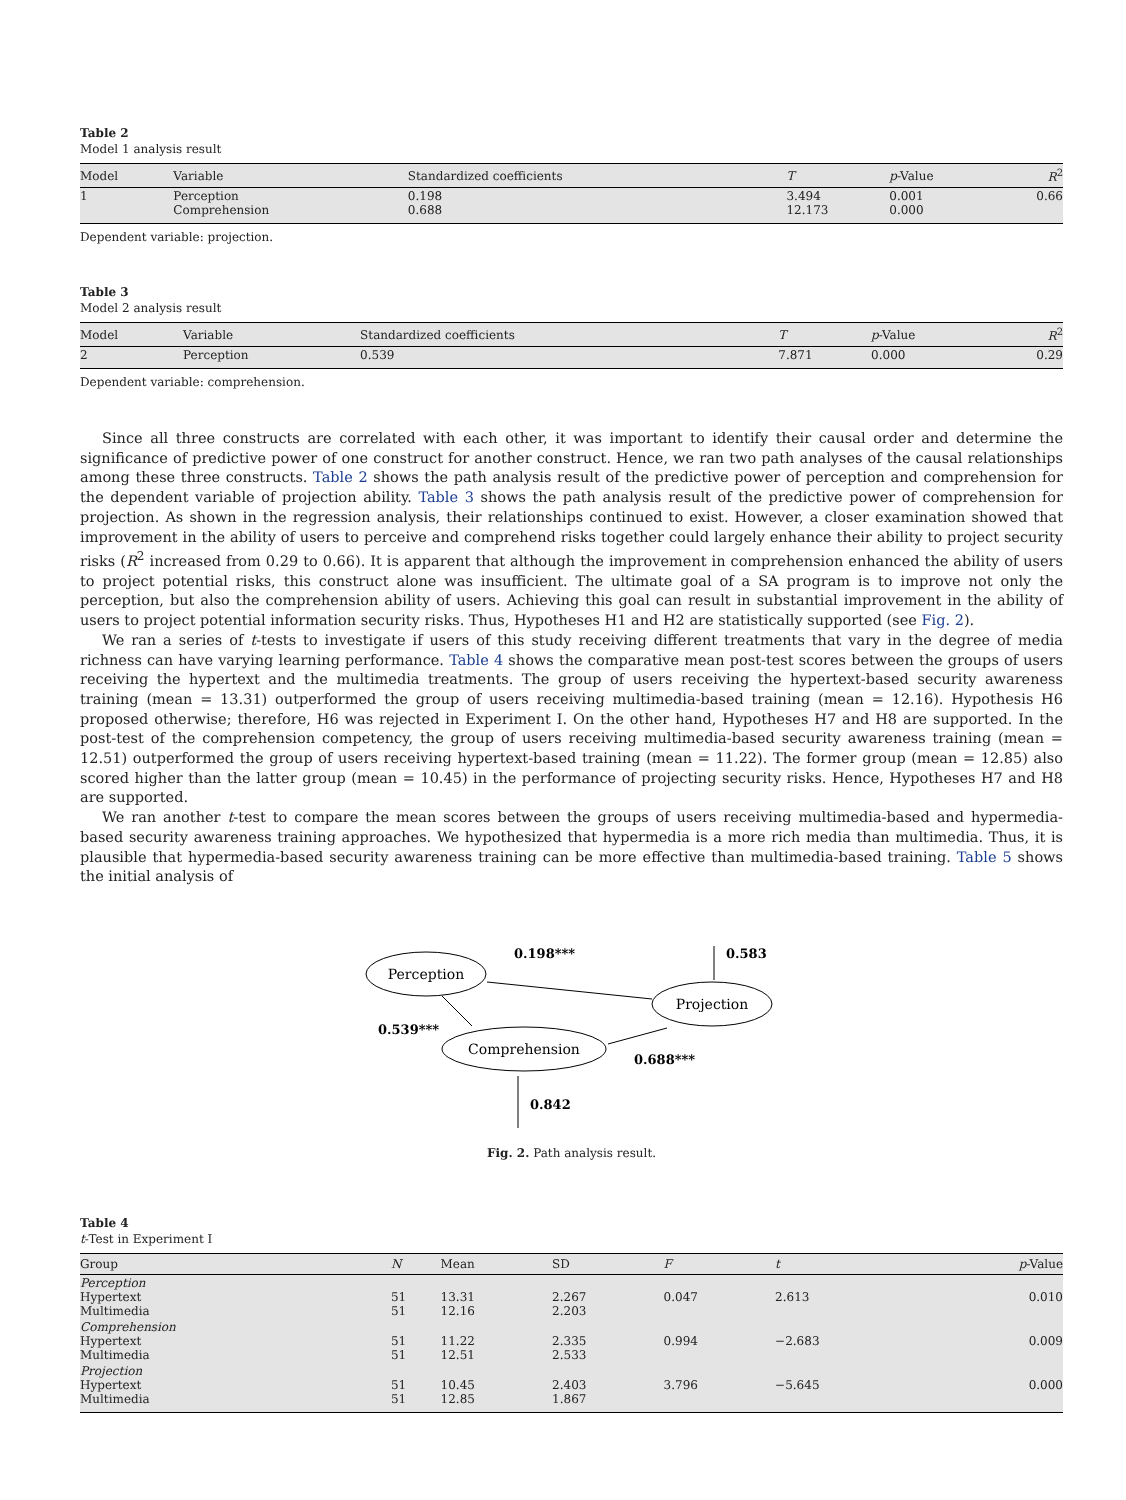Table 2
Model 1 analysis result
| Model | Variable | Standardized coefficients | T | p -Value | R<sup>2</sup> |
| --- | --- | --- | --- | --- | --- |
| 1 | Perception Comprehension | 0.198 0.688 | 3.494 12.173 | 0.001 0.000 | 0.66 |
Dependent variable: projection.
Table 3
Model 2 analysis result
| Model | Variable | Standardized coefficients | T | p -Value | R<sup>2</sup> |
| --- | --- | --- | --- | --- | --- |
| 2 | Perception | 0.539 | 7.871 | 0.000 | 0.29 |
Dependent variable: comprehension.
Since all three constructs are correlated with each other, it was important to identify their causal order and determine the significance of predictive power of one construct for another construct. Hence, we ran two path analyses of the causal relationships among these three constructs. Table 2 shows the path analysis result of the predictive power of perception and comprehension for the dependent variable of projection ability. Table 3 shows the path analysis result of the predictive power of comprehension for projection. As shown in the regression analysis, their relationships continued to exist. However, a closer examination showed that improvement in the ability of users to perceive and comprehend risks together could largely enhance their ability to project security risks (R<sup>2</sup> increased from 0.29 to 0.66). It is apparent that although the improvement in comprehension enhanced the ability of users to project potential risks, this construct alone was insufficient. The ultimate goal of a SA program is to improve not only the perception, but also the comprehension ability of users. Achieving this goal can result in substantial improvement in the ability of users to project potential information security risks. Thus, Hypotheses H1 and H2 are statistically supported (see Fig. 2).
We ran a series of t-tests to investigate if users of this study receiving different treatments that vary in the degree of media richness can have varying learning performance. Table 4 shows the comparative mean post-test scores between the groups of users receiving the hypertext and the multimedia treatments. The group of users receiving the hypertext-based security awareness training (mean = 13.31) outperformed the group of users receiving multimedia-based training (mean = 12.16). Hypothesis H6 proposed otherwise; therefore, H6 was rejected in Experiment I. On the other hand, Hypotheses H7 and H8 are supported. In the post-test of the comprehension competency, the group of users receiving multimedia-based security awareness training (mean = 12.51) outperformed the group of users receiving hypertext-based training (mean = 11.22). The former group (mean = 12.85) also scored higher than the latter group (mean = 10.45) in the performance of projecting security risks. Hence, Hypotheses H7 and H8 are supported.
We ran another t-test to compare the mean scores between the groups of users receiving multimedia-based and hypermedia-based security awareness training approaches. We hypothesized that hypermedia is a more rich media than multimedia. Thus, it is plausible that hypermedia-based security awareness training can be more effective than multimedia-based training. Table 5 shows the initial analysis of
Perception
Projection
Comprehension
0.198***
0.583
0.539***
0.688***
0.842
Fig. 2. Path analysis result.
Table 4
t-Test in Experiment I
| Group | N | Mean | SD | F | t | p -Value |
| --- | --- | --- | --- | --- | --- | --- |
| Perception Hypertext Multimedia | 51 51 | 13.31 12.16 | 2.267 2.203 | 0.047 | 2.613 | 0.010 |
| Comprehension Hypertext Multimedia | 51 51 | 11.22 12.51 | 2.335 2.533 | 0.994 | −2.683 | 0.009 |
| Projection Hypertext Multimedia | 51 51 | 10.45 12.85 | 2.403 1.867 | 3.796 | −5.645 | 0.000 |